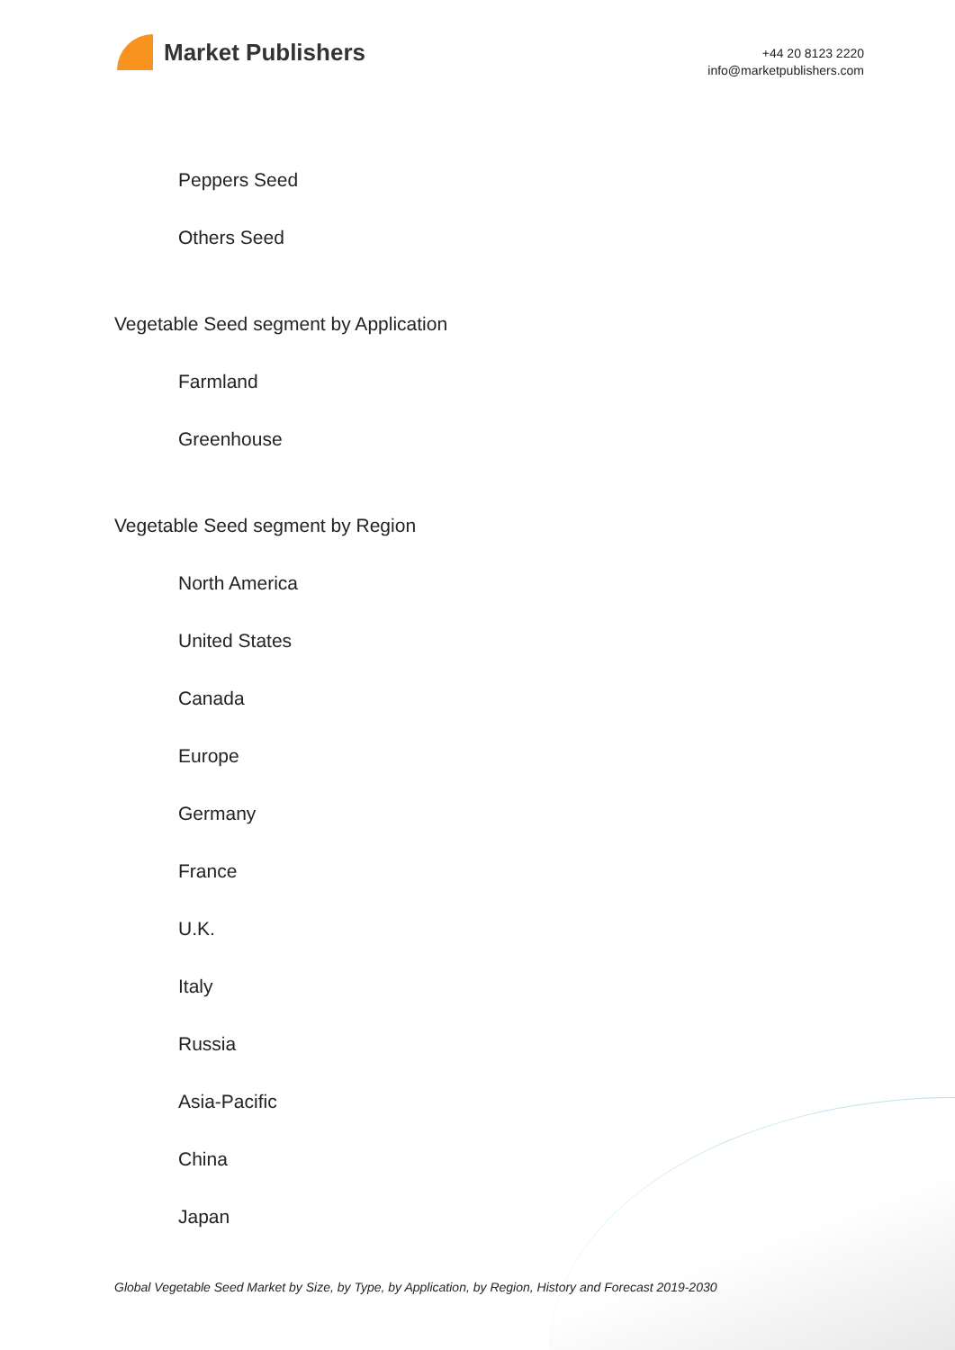Market Publishers
+44 20 8123 2220
info@marketpublishers.com
Peppers Seed
Others Seed
Vegetable Seed segment by Application
Farmland
Greenhouse
Vegetable Seed segment by Region
North America
United States
Canada
Europe
Germany
France
U.K.
Italy
Russia
Asia-Pacific
China
Japan
Global Vegetable Seed Market by Size, by Type, by Application, by Region, History and Forecast 2019-2030